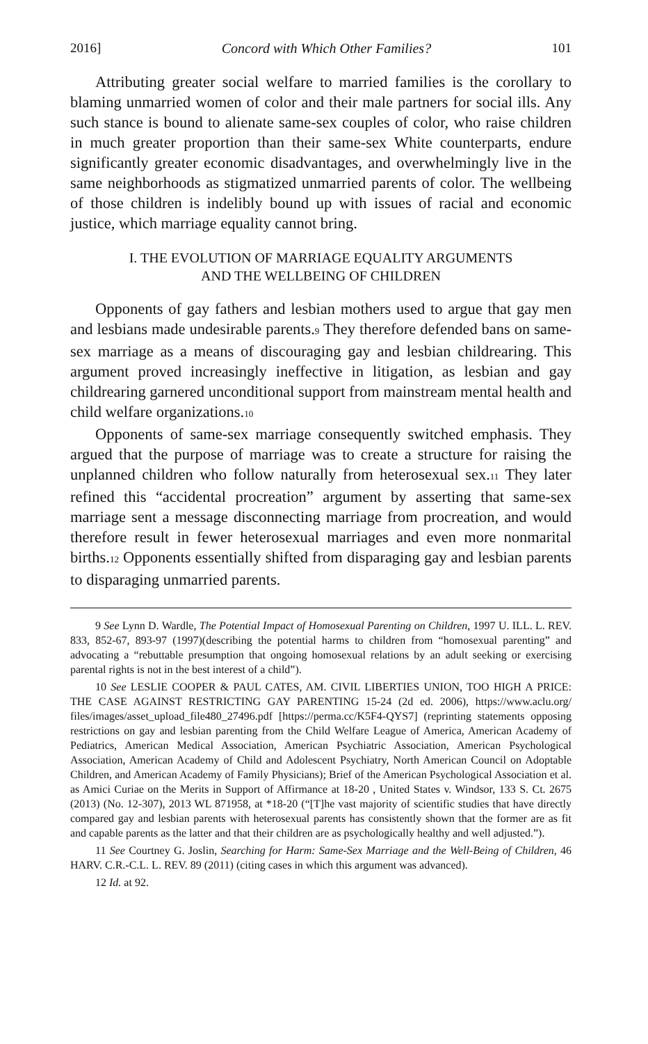2016] Concord with Which Other Families? 101
Attributing greater social welfare to married families is the corollary to blaming unmarried women of color and their male partners for social ills. Any such stance is bound to alienate same-sex couples of color, who raise children in much greater proportion than their same-sex White counterparts, endure significantly greater economic disadvantages, and overwhelmingly live in the same neighborhoods as stigmatized unmarried parents of color. The wellbeing of those children is indelibly bound up with issues of racial and economic justice, which marriage equality cannot bring.
I. THE EVOLUTION OF MARRIAGE EQUALITY ARGUMENTS
AND THE WELLBEING OF CHILDREN
Opponents of gay fathers and lesbian mothers used to argue that gay men and lesbians made undesirable parents.<sup>9</sup> They therefore defended bans on same-sex marriage as a means of discouraging gay and lesbian childrearing. This argument proved increasingly ineffective in litigation, as lesbian and gay childrearing garnered unconditional support from mainstream mental health and child welfare organizations.<sup>10</sup>
Opponents of same-sex marriage consequently switched emphasis. They argued that the purpose of marriage was to create a structure for raising the unplanned children who follow naturally from heterosexual sex.<sup>11</sup> They later refined this “accidental procreation” argument by asserting that same-sex marriage sent a message disconnecting marriage from procreation, and would therefore result in fewer heterosexual marriages and even more nonmarital births.<sup>12</sup> Opponents essentially shifted from disparaging gay and lesbian parents to disparaging unmarried parents.
9 See Lynn D. Wardle, The Potential Impact of Homosexual Parenting on Children, 1997 U. ILL. L. REV. 833, 852-67, 893-97 (1997)(describing the potential harms to children from “homosexual parenting” and advocating a “rebuttable presumption that ongoing homosexual relations by an adult seeking or exercising parental rights is not in the best interest of a child”).
10 See LESLIE COOPER & PAUL CATES, AM. CIVIL LIBERTIES UNION, TOO HIGH A PRICE: THE CASE AGAINST RESTRICTING GAY PARENTING 15-24 (2d ed. 2006), https://www.aclu.org/ files/images/asset_upload_file480_27496.pdf [https://perma.cc/K5F4-QYS7] (reprinting statements opposing restrictions on gay and lesbian parenting from the Child Welfare League of America, American Academy of Pediatrics, American Medical Association, American Psychiatric Association, American Psychological Association, American Academy of Child and Adolescent Psychiatry, North American Council on Adoptable Children, and American Academy of Family Physicians); Brief of the American Psychological Association et al. as Amici Curiae on the Merits in Support of Affirmance at 18-20 , United States v. Windsor, 133 S. Ct. 2675 (2013) (No. 12-307), 2013 WL 871958, at *18-20 (“[T]he vast majority of scientific studies that have directly compared gay and lesbian parents with heterosexual parents has consistently shown that the former are as fit and capable parents as the latter and that their children are as psychologically healthy and well adjusted.”).
11 See Courtney G. Joslin, Searching for Harm: Same-Sex Marriage and the Well-Being of Children, 46 HARV. C.R.-C.L. L. REV. 89 (2011) (citing cases in which this argument was advanced).
12 Id. at 92.